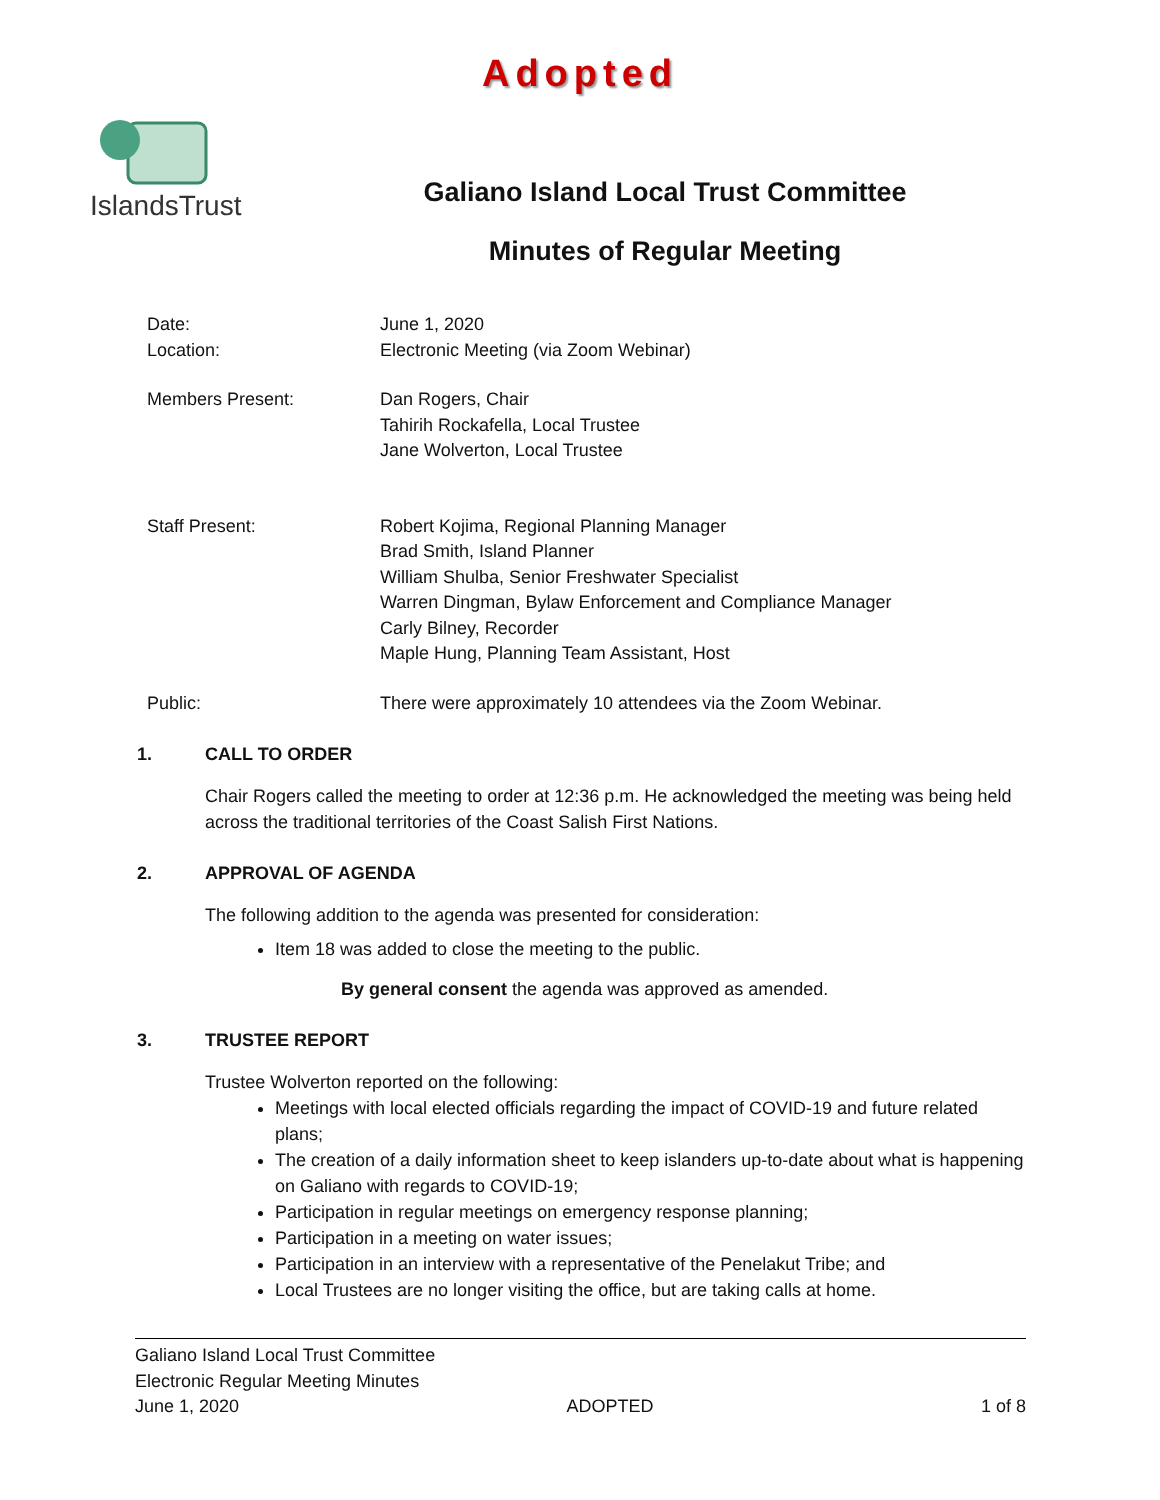Adopted
IslandsTrust
Galiano Island Local Trust Committee
Minutes of Regular Meeting
Date:
Location:
June 1, 2020
Electronic Meeting (via Zoom Webinar)
Members Present: Dan Rogers, Chair
Tahirih Rockafella, Local Trustee
Jane Wolverton, Local Trustee
Staff Present: Robert Kojima, Regional Planning Manager
Brad Smith, Island Planner
William Shulba, Senior Freshwater Specialist
Warren Dingman, Bylaw Enforcement and Compliance Manager
Carly Bilney, Recorder
Maple Hung, Planning Team Assistant, Host
Public: There were approximately 10 attendees via the Zoom Webinar.
1. CALL TO ORDER
Chair Rogers called the meeting to order at 12:36 p.m. He acknowledged the meeting was being held across the traditional territories of the Coast Salish First Nations.
2. APPROVAL OF AGENDA
The following addition to the agenda was presented for consideration:
Item 18 was added to close the meeting to the public.
By general consent the agenda was approved as amended.
3. TRUSTEE REPORT
Trustee Wolverton reported on the following:
Meetings with local elected officials regarding the impact of COVID-19 and future related plans;
The creation of a daily information sheet to keep islanders up-to-date about what is happening on Galiano with regards to COVID-19;
Participation in regular meetings on emergency response planning;
Participation in a meeting on water issues;
Participation in an interview with a representative of the Penelakut Tribe; and
Local Trustees are no longer visiting the office, but are taking calls at home.
Galiano Island Local Trust Committee
Electronic Regular Meeting Minutes
June 1, 2020 ADOPTED 1 of 8